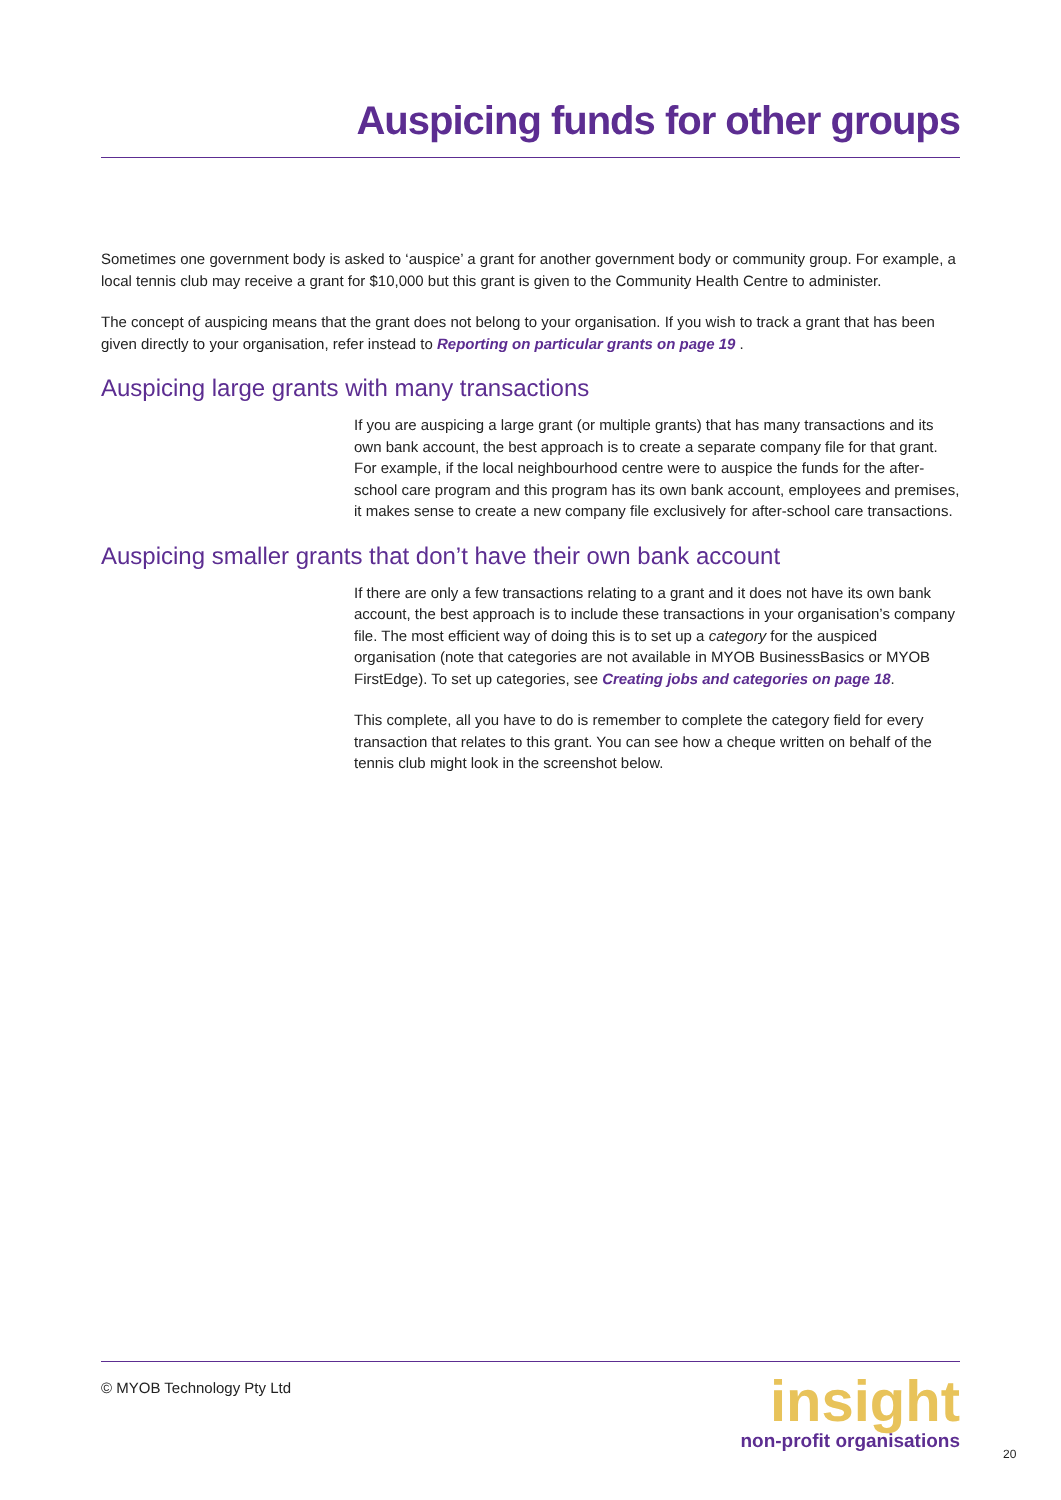Auspicing funds for other groups
Sometimes one government body is asked to ‘auspice’ a grant for another government body or community group. For example, a local tennis club may receive a grant for $10,000 but this grant is given to the Community Health Centre to administer.
The concept of auspicing means that the grant does not belong to your organisation. If you wish to track a grant that has been given directly to your organisation, refer instead to Reporting on particular grants on page 19 .
Auspicing large grants with many transactions
If you are auspicing a large grant (or multiple grants) that has many transactions and its own bank account, the best approach is to create a separate company file for that grant. For example, if the local neighbourhood centre were to auspice the funds for the after-school care program and this program has its own bank account, employees and premises, it makes sense to create a new company file exclusively for after-school care transactions.
Auspicing smaller grants that don’t have their own bank account
If there are only a few transactions relating to a grant and it does not have its own bank account, the best approach is to include these transactions in your organisation’s company file. The most efficient way of doing this is to set up a category for the auspiced organisation (note that categories are not available in MYOB BusinessBasics or MYOB FirstEdge). To set up categories, see Creating jobs and categories on page 18.
This complete, all you have to do is remember to complete the category field for every transaction that relates to this grant. You can see how a cheque written on behalf of the tennis club might look in the screenshot below.
© MYOB Technology Pty Ltd
insight
non-profit organisations
20